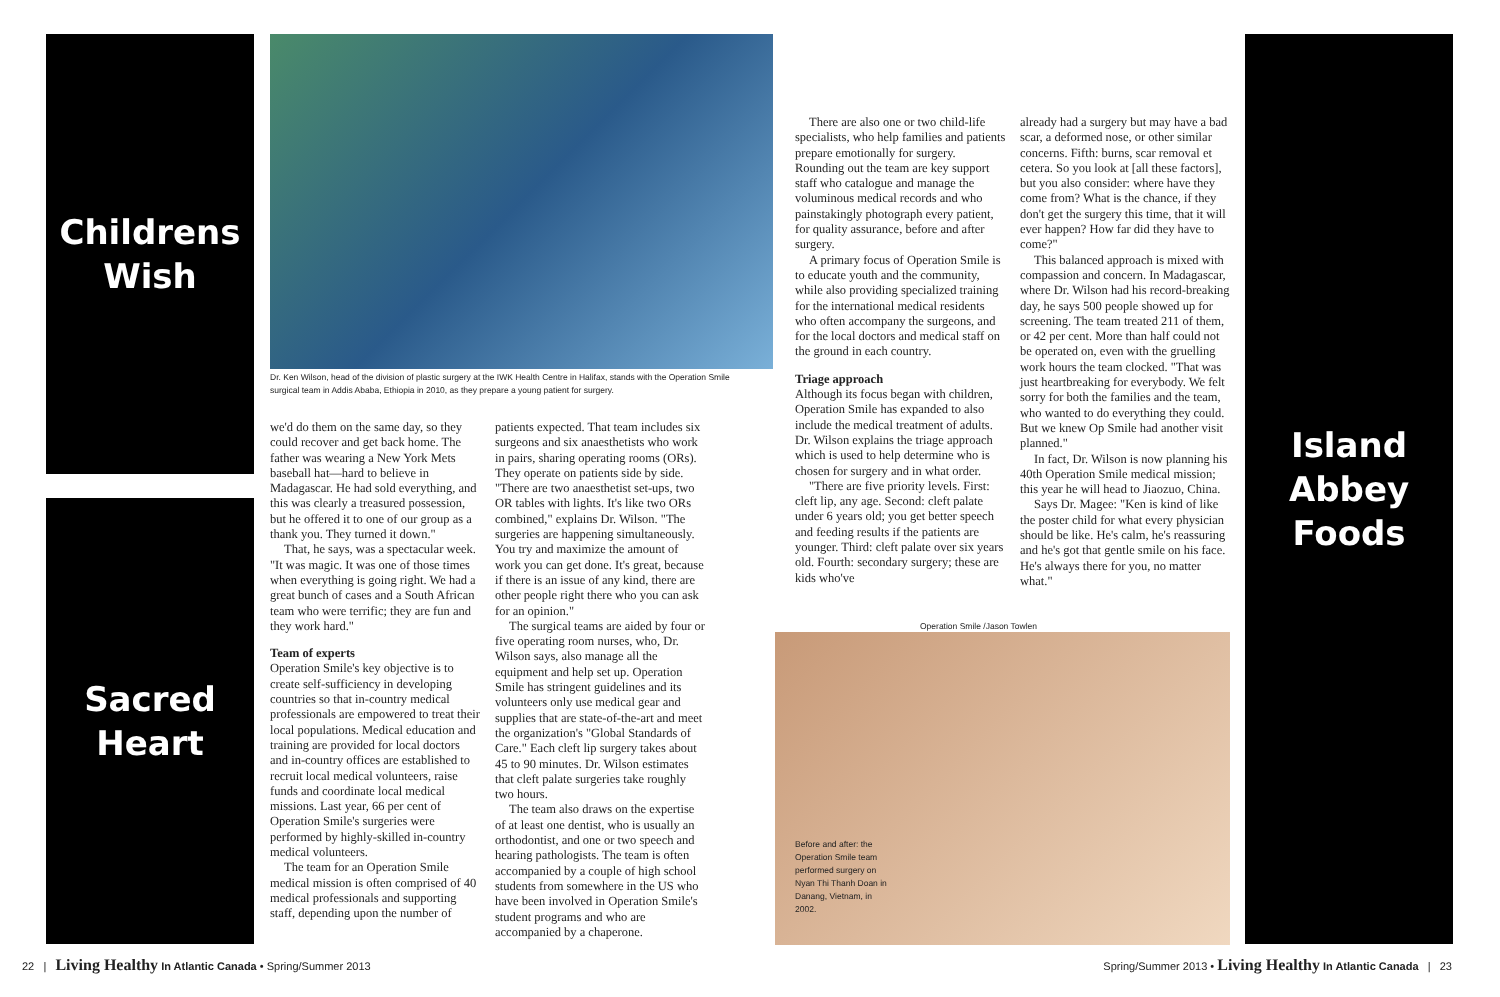Childrens
Wish
Sacred
Heart
Island
Abbey
Foods
Dr. Ken Wilson, head of the division of plastic surgery at the IWK Health Centre in Halifax, stands with the Operation Smile surgical team in Addis Ababa, Ethiopia in 2010, as they prepare a young patient for surgery.
Before and after: the Operation Smile team performed surgery on Nyan Thi Thanh Doan in Danang, Vietnam, in 2002.
Operation Smile /Jason Towlen
we'd do them on the same day, so they could recover and get back home. The father was wearing a New York Mets baseball hat—hard to believe in Madagascar. He had sold everything, and this was clearly a treasured possession, but he offered it to one of our group as a thank you. They turned it down."
That, he says, was a spectacular week. "It was magic. It was one of those times when everything is going right. We had a great bunch of cases and a South African team who were terrific; they are fun and they work hard."
Team of experts
Operation Smile's key objective is to create self-sufficiency in developing countries so that in-country medical professionals are empowered to treat their local populations. Medical education and training are provided for local doctors and in-country offices are established to recruit local medical volunteers, raise funds and coordinate local medical missions. Last year, 66 per cent of Operation Smile's surgeries were performed by highly-skilled in-country medical volunteers.
The team for an Operation Smile medical mission is often comprised of 40 medical professionals and supporting staff, depending upon the number of
patients expected. That team includes six surgeons and six anaesthetists who work in pairs, sharing operating rooms (ORs). They operate on patients side by side. "There are two anaesthetist set-ups, two OR tables with lights. It's like two ORs combined," explains Dr. Wilson. "The surgeries are happening simultaneously. You try and maximize the amount of work you can get done. It's great, because if there is an issue of any kind, there are other people right there who you can ask for an opinion."
The surgical teams are aided by four or five operating room nurses, who, Dr. Wilson says, also manage all the equipment and help set up. Operation Smile has stringent guidelines and its volunteers only use medical gear and supplies that are state-of-the-art and meet the organization's "Global Standards of Care." Each cleft lip surgery takes about 45 to 90 minutes. Dr. Wilson estimates that cleft palate surgeries take roughly two hours.
The team also draws on the expertise of at least one dentist, who is usually an orthodontist, and one or two speech and hearing pathologists. The team is often accompanied by a couple of high school students from somewhere in the US who have been involved in Operation Smile's student programs and who are accompanied by a chaperone.
There are also one or two child-life specialists, who help families and patients prepare emotionally for surgery. Rounding out the team are key support staff who catalogue and manage the voluminous medical records and who painstakingly photograph every patient, for quality assurance, before and after surgery.
A primary focus of Operation Smile is to educate youth and the community, while also providing specialized training for the international medical residents who often accompany the surgeons, and for the local doctors and medical staff on the ground in each country.
Triage approach
Although its focus began with children, Operation Smile has expanded to also include the medical treatment of adults. Dr. Wilson explains the triage approach which is used to help determine who is chosen for surgery and in what order.
"There are five priority levels. First: cleft lip, any age. Second: cleft palate under 6 years old; you get better speech and feeding results if the patients are younger. Third: cleft palate over six years old. Fourth: secondary surgery; these are kids who've
already had a surgery but may have a bad scar, a deformed nose, or other similar concerns. Fifth: burns, scar removal et cetera. So you look at [all these factors], but you also consider: where have they come from? What is the chance, if they don't get the surgery this time, that it will ever happen? How far did they have to come?"
This balanced approach is mixed with compassion and concern. In Madagascar, where Dr. Wilson had his record-breaking day, he says 500 people showed up for screening. The team treated 211 of them, or 42 per cent. More than half could not be operated on, even with the gruelling work hours the team clocked. "That was just heartbreaking for everybody. We felt sorry for both the families and the team, who wanted to do everything they could. But we knew Op Smile had another visit planned."
In fact, Dr. Wilson is now planning his 40th Operation Smile medical mission; this year he will head to Jiaozuo, China.
Says Dr. Magee: "Ken is kind of like the poster child for what every physician should be like. He's calm, he's reassuring and he's got that gentle smile on his face. He's always there for you, no matter what."
22 | Living Healthy In Atlantic Canada • Spring/Summer 2013
Spring/Summer 2013 • Living Healthy In Atlantic Canada | 23